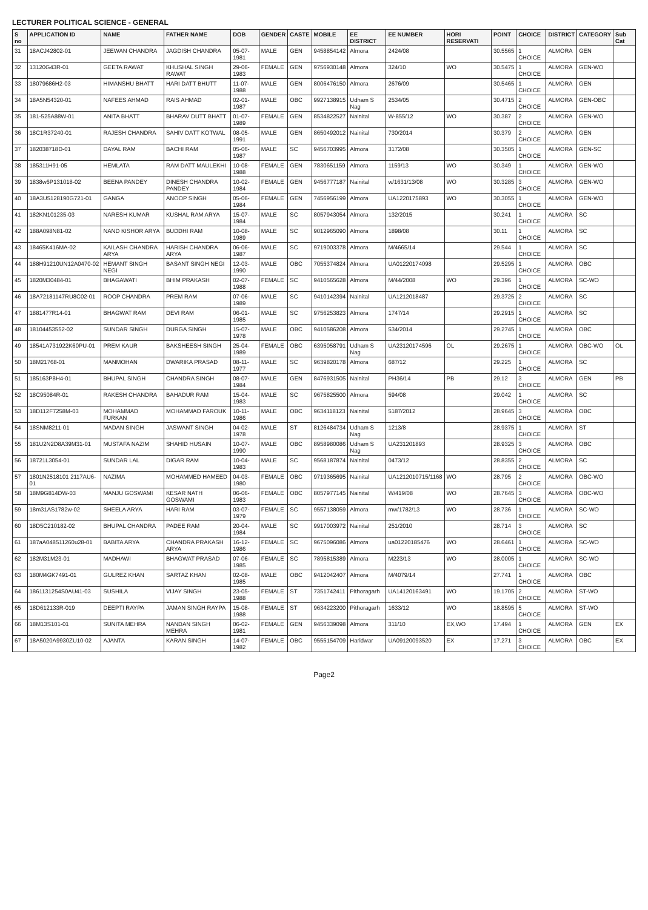LECTURER POLITICAL SCIENCE - GENERAL
| S no | APPLICATION ID | NAME | FATHER NAME | DOB | GENDER | CASTE | MOBILE | EE DISTRICT | EE NUMBER | HORI RESERVATI | POINT | CHOICE | DISTRICT | CATEGORY | Sub Cat |
| --- | --- | --- | --- | --- | --- | --- | --- | --- | --- | --- | --- | --- | --- | --- | --- |
| 31 | 18ACJ42802-01 | JEEWAN CHANDRA | JAGDISH CHANDRA | 05-07-1981 | MALE | GEN | 9458854142 | Almora | 2424/08 | | 30.5565 | 1 CHOICE | ALMORA | GEN | |
| 32 | 13120G43R-01 | GEETA RAWAT | KHUSHAL SINGH RAWAT | 29-06-1983 | FEMALE | GEN | 9756930148 | Almora | 324/10 | WO | 30.5475 | 1 CHOICE | ALMORA | GEN-WO | |
| 33 | 18079686H2-03 | HIMANSHU BHATT | HARI DATT BHUTT | 11-07-1988 | MALE | GEN | 8006476150 | Almora | 2676/09 | | 30.5465 | 1 CHOICE | ALMORA | GEN | |
| 34 | 18A5N54320-01 | NAFEES AHMAD | RAIS AHMAD | 02-01-1987 | MALE | OBC | 9927138915 | Udham S Nag | 2534/05 | | 30.4715 | 2 CHOICE | ALMORA | GEN-OBC | |
| 35 | 181-525A88W-01 | ANITA BHATT | BHARAV DUTT BHATT | 01-07-1989 | FEMALE | GEN | 8534822527 | Nainital | W-855/12 | WO | 30.387 | 2 CHOICE | ALMORA | GEN-WO | |
| 36 | 18C1R37240-01 | RAJESH CHANDRA | SAHIV DATT KOTWAL | 08-05-1991 | MALE | GEN | 8650492012 | Nainital | 730/2014 | | 30.379 | 2 CHOICE | ALMORA | GEN | |
| 37 | 182038718D-01 | DAYAL RAM | BACHI RAM | 05-06-1987 | MALE | SC | 9456703995 | Almora | 3172/08 | | 30.3505 | 1 CHOICE | ALMORA | GEN-SC | |
| 38 | 185311H91-05 | HEMLATA | RAM DATT MAULEKHI | 10-08-1988 | FEMALE | GEN | 7830651159 | Almora | 1159/13 | WO | 30.349 | 1 CHOICE | ALMORA | GEN-WO | |
| 39 | 1838w6P131018-02 | BEENA PANDEY | DINESH CHANDRA PANDEY | 10-02-1984 | FEMALE | GEN | 9456777187 | Nainital | w/1631/13/08 | WO | 30.3285 | 3 CHOICE | ALMORA | GEN-WO | |
| 40 | 18A3U5128190G721-01 | GANGA | ANOOP SINGH | 05-06-1984 | FEMALE | GEN | 7456956199 | Almora | UA1220175893 | WO | 30.3055 | 1 CHOICE | ALMORA | GEN-WO | |
| 41 | 182KN101235-03 | NARESH KUMAR | KUSHAL RAM ARYA | 15-07-1984 | MALE | SC | 8057943054 | Almora | 132/2015 | | 30.241 | 1 CHOICE | ALMORA | SC | |
| 42 | 188A098N81-02 | NAND KISHOR ARYA | BUDDHI RAM | 10-08-1989 | MALE | SC | 9012965090 | Almora | 1898/08 | | 30.11 | 1 CHOICE | ALMORA | SC | |
| 43 | 18465K416MA-02 | KAILASH CHANDRA ARYA | HARISH CHANDRA ARYA | 06-06-1987 | MALE | SC | 9719003378 | Almora | M/4665/14 | | 29.544 | 1 CHOICE | ALMORA | SC | |
| 44 | 188H91210UN12A0470-02 | HEMANT SINGH NEGI | BASANT SINGH NEGI | 12-03-1990 | MALE | OBC | 7055374824 | Almora | UA01220174098 | | 29.5295 | 1 CHOICE | ALMORA | OBC | |
| 45 | 1820M30484-01 | BHAGAWATI | BHIM PRAKASH | 02-07-1988 | FEMALE | SC | 9410565628 | Almora | M/44/2008 | WO | 29.396 | 1 CHOICE | ALMORA | SC-WO | |
| 46 | 18A72181147RU8C02-01 | ROOP CHANDRA | PREM RAM | 07-06-1989 | MALE | SC | 9410142394 | Nainital | UA1212018487 | | 29.3725 | 2 CHOICE | ALMORA | SC | |
| 47 | 1881477R14-01 | BHAGWAT RAM | DEVI RAM | 06-01-1985 | MALE | SC | 9756253823 | Almora | 1747/14 | | 29.2915 | 1 CHOICE | ALMORA | SC | |
| 48 | 18104453552-02 | SUNDAR SINGH | DURGA SINGH | 15-07-1978 | MALE | OBC | 9410586208 | Almora | 534/2014 | | 29.2745 | 1 CHOICE | ALMORA | OBC | |
| 49 | 18541A731922K60PU-01 | PREM KAUR | BAKSHEESH SINGH | 25-04-1989 | FEMALE | OBC | 6395058791 | Udham S Nag | UA23120174596 | OL | 29.2675 | 1 CHOICE | ALMORA | OBC-WO | OL |
| 50 | 18M21768-01 | MANMOHAN | DWARIKA PRASAD | 08-11-1977 | MALE | SC | 9639820178 | Almora | 687/12 | | 29.225 | 1 CHOICE | ALMORA | SC | |
| 51 | 185163P8H4-01 | BHUPAL SINGH | CHANDRA SINGH | 08-07-1984 | MALE | GEN | 8476931505 | Nainital | PH36/14 | PB | 29.12 | 3 CHOICE | ALMORA | GEN | PB |
| 52 | 18C95084R-01 | RAKESH CHANDRA | BAHADUR RAM | 15-04-1983 | MALE | SC | 9675825500 | Almora | 594/08 | | 29.042 | 1 CHOICE | ALMORA | SC | |
| 53 | 18D112F7258M-03 | MOHAMMAD FURKAN | MOHAMMAD FAROUK | 10-11-1986 | MALE | OBC | 9634118123 | Nainital | 5187/2012 | | 28.9645 | 3 CHOICE | ALMORA | OBC | |
| 54 | 18SNM8211-01 | MADAN SINGH | JASWANT SINGH | 04-02-1978 | MALE | ST | 8126484734 | Udham S Nag | 1213/8 | | 28.9375 | 1 CHOICE | ALMORA | ST | |
| 55 | 181U2N2D8A39M31-01 | MUSTAFA NAZIM | SHAHID HUSAIN | 10-07-1990 | MALE | OBC | 8958980086 | Udham S Nag | UA231201893 | | 28.9325 | 3 CHOICE | ALMORA | OBC | |
| 56 | 18721L3054-01 | SUNDAR LAL | DIGAR RAM | 10-04-1983 | MALE | SC | 9568187874 | Nainital | 0473/12 | | 28.8355 | 2 CHOICE | ALMORA | SC | |
| 57 | 1801N2518101 2117AU6-01 | NAZIMA | MOHAMMED HAMEED | 04-03-1980 | FEMALE | OBC | 9719365695 | Nainital | UA1212010715/1168 | WO | 28.795 | 2 CHOICE | ALMORA | OBC-WO | |
| 58 | 18M9G814DW-03 | MANJU GOSWAMI | KESAR NATH GOSWAMI | 06-06-1983 | FEMALE | OBC | 8057977145 | Nainital | W/419/08 | WO | 28.7645 | 3 CHOICE | ALMORA | OBC-WO | |
| 59 | 18m31AS1782w-02 | SHEELA ARYA | HARI RAM | 03-07-1979 | FEMALE | SC | 9557138059 | Almora | mw/1782/13 | WO | 28.736 | 1 CHOICE | ALMORA | SC-WO | |
| 60 | 18D5C210182-02 | BHUPAL CHANDRA | PADEE RAM | 20-04-1984 | MALE | SC | 9917003972 | Nainital | 251/2010 | | 28.714 | 3 CHOICE | ALMORA | SC | |
| 61 | 187aA048511260u28-01 | BABITA ARYA | CHANDRA PRAKASH ARYA | 16-12-1986 | FEMALE | SC | 9675096086 | Almora | ua01220185476 | WO | 28.6461 | 1 CHOICE | ALMORA | SC-WO | |
| 62 | 182M31M23-01 | MADHAWI | BHAGWAT PRASAD | 07-06-1985 | FEMALE | SC | 7895815389 | Almora | M223/13 | WO | 28.0005 | 1 CHOICE | ALMORA | SC-WO | |
| 63 | 180M4GK7491-01 | GULREZ KHAN | SARTAZ KHAN | 02-08-1985 | MALE | OBC | 9412042407 | Almora | M/4079/14 | | 27.741 | 1 CHOICE | ALMORA | OBC | |
| 64 | 1861131254S0AU41-03 | SUSHILA | VIJAY SINGH | 23-05-1988 | FEMALE | ST | 7351742411 | Pithoragarh | UA14120163491 | WO | 19.1705 | 2 CHOICE | ALMORA | ST-WO | |
| 65 | 18D612133R-019 | DEEPTI RAYPA | JAMAN SINGH RAYPA | 15-08-1988 | FEMALE | ST | 9634223200 | Pithoragarh | 1633/12 | WO | 18.8595 | 5 CHOICE | ALMORA | ST-WO | |
| 66 | 18M13S101-01 | SUNITA MEHRA | NANDAN SINGH MEHRA | 06-02-1981 | FEMALE | GEN | 9456339098 | Almora | 311/10 | EX,WO | 17.494 | 1 CHOICE | ALMORA | GEN | EX |
| 67 | 18A5020A9930ZU10-02 | AJANTA | KARAN SINGH | 14-07-1982 | FEMALE | OBC | 9555154709 | Haridwar | UA09120093520 | EX | 17.271 | 3 CHOICE | ALMORA | OBC | EX |
Page2